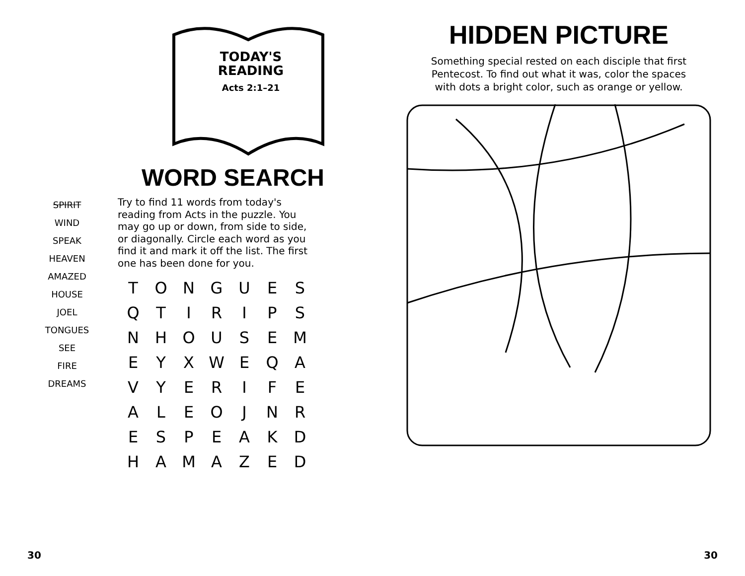TODAY'S
READING
Acts 2:1–21
WORD SEARCH
SPIRIT
WIND
SPEAK
HEAVEN
AMAZED
HOUSE
JOEL
TONGUES
SEE
FIRE
DREAMS
Try to find 11 words from today's reading from Acts in the puzzle. You may go up or down, from side to side, or diagonally. Circle each word as you find it and mark it off the list. The first one has been done for you.
| T | O | N | G | U | E | S |
| Q | T | I | R | I | P | S |
| N | H | O | U | S | E | M |
| E | Y | X | W | E | Q | A |
| V | Y | E | R | I | F | E |
| A | L | E | O | J | N | R |
| E | S | P | E | A | K | D |
| H | A | M | A | Z | E | D |
30
HIDDEN PICTURE
Something special rested on each disciple that first
Pentecost. To find out what it was, color the spaces
with dots a bright color, such as orange or yellow.
30